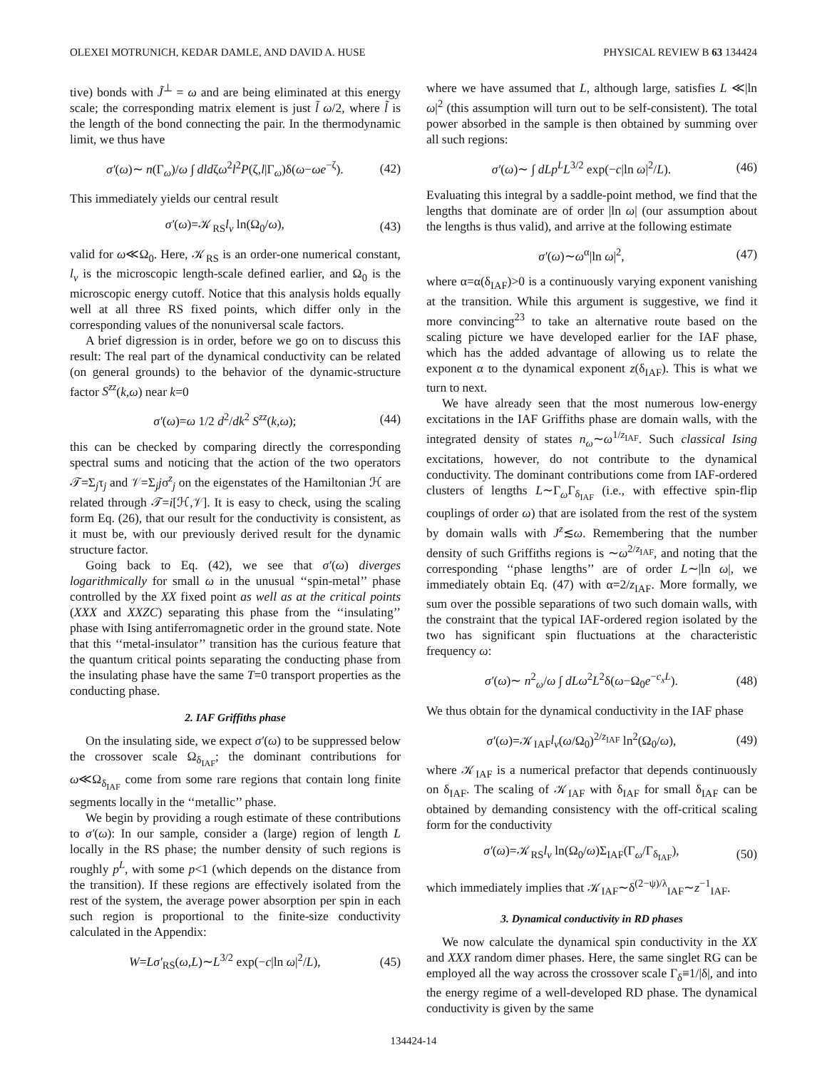OLEXEI MOTRUNICH, KEDAR DAMLE, AND DAVID A. HUSE PHYSICAL REVIEW B 63 134424
tive) bonds with J̃<sup>⊥</sup> = ω and are being eliminated at this energy scale; the corresponding matrix element is just l̃ ω/2, where l̃ is the length of the bond connecting the pair. In the thermodynamic limit, we thus have
σ′(ω)∼ n(Γ<sub>ω</sub>)/ω ∫ dldζω<sup>2</sup>l<sup>2</sup>P(ζ,l|Γ<sub>ω</sub>)δ(ω−ωe<sup>−ζ</sup>). (42)
This immediately yields our central result
σ′(ω)=𝒦<sub>RS</sub>l<sub>v</sub> ln(Ω<sub>0</sub>/ω), (43)
valid for ω≪Ω<sub>0</sub>. Here, 𝒦<sub>RS</sub> is an order-one numerical constant, l<sub>v</sub> is the microscopic length-scale defined earlier, and Ω<sub>0</sub> is the microscopic energy cutoff. Notice that this analysis holds equally well at all three RS fixed points, which differ only in the corresponding values of the nonuniversal scale factors.
A brief digression is in order, before we go on to discuss this result: The real part of the dynamical conductivity can be related (on general grounds) to the behavior of the dynamic-structure factor S<sup>zz</sup>(k,ω) near k=0
σ′(ω)=ω 1/2 d<sup>2</sup>/dk<sup>2</sup> S<sup>zz</sup>(k,ω); (44)
this can be checked by comparing directly the corresponding spectral sums and noticing that the action of the two operators 𝒯=Σ<sub>j</sub>τ<sub>j</sub> and 𝒱=Σ<sub>j</sub>jσ<sup>z</sup><sub>j</sub> on the eigenstates of the Hamiltonian ℋ are related through 𝒯=i[ℋ,𝒱]. It is easy to check, using the scaling form Eq. (26), that our result for the conductivity is consistent, as it must be, with our previously derived result for the dynamic structure factor.
Going back to Eq. (42), we see that σ′(ω) diverges logarithmically for small ω in the unusual ‘‘spin-metal’’ phase controlled by the XX fixed point as well as at the critical points (XXX and XXZC) separating this phase from the ‘‘insulating’’ phase with Ising antiferromagnetic order in the ground state. Note that this ‘‘metal-insulator’’ transition has the curious feature that the quantum critical points separating the conducting phase from the insulating phase have the same T=0 transport properties as the conducting phase.
2. IAF Griffiths phase
On the insulating side, we expect σ′(ω) to be suppressed below the crossover scale Ω<sub>δ<sub>IAF</sub></sub>; the dominant contributions for ω≪Ω<sub>δ<sub>IAF</sub></sub> come from some rare regions that contain long finite segments locally in the ‘‘metallic’’ phase.
We begin by providing a rough estimate of these contributions to σ′(ω): In our sample, consider a (large) region of length L locally in the RS phase; the number density of such regions is roughly p<sup>L</sup>, with some p<1 (which depends on the distance from the transition). If these regions are effectively isolated from the rest of the system, the average power absorption per spin in each such region is proportional to the finite-size conductivity calculated in the Appendix:
W=Lσ′<sub>RS</sub>(ω,L)∼L<sup>3/2</sup> exp(−c|ln ω|<sup>2</sup>/L), (45)
where we have assumed that L, although large, satisfies L ≪|ln ω|<sup>2</sup> (this assumption will turn out to be self-consistent). The total power absorbed in the sample is then obtained by summing over all such regions:
σ′(ω)∼ ∫ dLp<sup>L</sup>L<sup>3/2</sup> exp(−c|ln ω|<sup>2</sup>/L). (46)
Evaluating this integral by a saddle-point method, we find that the lengths that dominate are of order |ln ω| (our assumption about the lengths is thus valid), and arrive at the following estimate
σ′(ω)∼ω<sup>α</sup>|ln ω|<sup>2</sup>, (47)
where α=α(δ<sub>IAF</sub>)>0 is a continuously varying exponent vanishing at the transition. While this argument is suggestive, we find it more convincing<sup>23</sup> to take an alternative route based on the scaling picture we have developed earlier for the IAF phase, which has the added advantage of allowing us to relate the exponent α to the dynamical exponent z(δ<sub>IAF</sub>). This is what we turn to next.
We have already seen that the most numerous low-energy excitations in the IAF Griffiths phase are domain walls, with the integrated density of states n<sub>ω</sub>∼ω<sup>1/z<sub>IAF</sub></sup>. Such classical Ising excitations, however, do not contribute to the dynamical conductivity. The dominant contributions come from IAF-ordered clusters of lengths L∼Γ<sub>ω</sub>Γ<sub>δ<sub>IAF</sub></sub> (i.e., with effective spin-flip couplings of order ω) that are isolated from the rest of the system by domain walls with J<sup>z</sup>≲ω. Remembering that the number density of such Griffiths regions is ∼ω<sup>2/z<sub>IAF</sub></sup>, and noting that the corresponding ‘‘phase lengths’’ are of order L∼|ln ω|, we immediately obtain Eq. (47) with α=2/z<sub>IAF</sub>. More formally, we sum over the possible separations of two such domain walls, with the constraint that the typical IAF-ordered region isolated by the two has significant spin fluctuations at the characteristic frequency ω:
σ′(ω)∼ n<sup>2</sup><sub>ω</sub>/ω ∫ dLω<sup>2</sup>L<sup>2</sup>δ(ω−Ω<sub>0</sub>e<sup>−c<sub>x</sub>L</sup>). (48)
We thus obtain for the dynamical conductivity in the IAF phase
σ′(ω)=𝒦<sub>IAF</sub>l<sub>v</sub>(ω/Ω<sub>0</sub>)<sup>2/z<sub>IAF</sub></sup> ln<sup>2</sup>(Ω<sub>0</sub>/ω), (49)
where 𝒦<sub>IAF</sub> is a numerical prefactor that depends continuously on δ<sub>IAF</sub>. The scaling of 𝒦<sub>IAF</sub> with δ<sub>IAF</sub> for small δ<sub>IAF</sub> can be obtained by demanding consistency with the off-critical scaling form for the conductivity
σ′(ω)=𝒦<sub>RS</sub>l<sub>v</sub> ln(Ω<sub>0</sub>/ω)Σ<sub>IAF</sub>(Γ<sub>ω</sub>/Γ<sub>δ<sub>IAF</sub></sub>), (50)
which immediately implies that 𝒦<sub>IAF</sub>∼δ<sup>(2−ψ)/λ</sup><sub>IAF</sub>∼z<sup>−1</sup><sub>IAF</sub>.
3. Dynamical conductivity in RD phases
We now calculate the dynamical spin conductivity in the XX and XXX random dimer phases. Here, the same singlet RG can be employed all the way across the crossover scale Γ<sub>δ</sub>≡1/|δ|, and into the energy regime of a well-developed RD phase. The dynamical conductivity is given by the same
134424-14